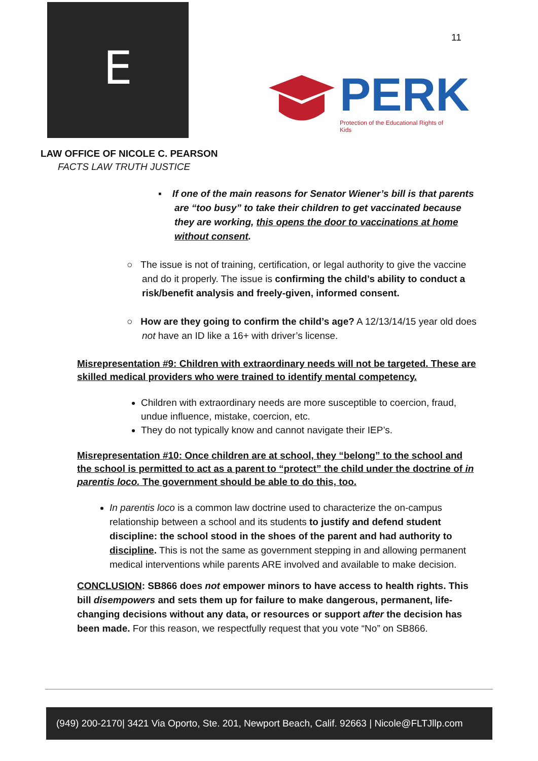E
11
PERK
Protection of the Educational Rights of Kids
LAW OFFICE OF NICOLE C. PEARSON
FACTS LAW TRUTH JUSTICE
▪ If one of the main reasons for Senator Wiener’s bill is that parents are “too busy” to take their children to get vaccinated because they are working, this opens the door to vaccinations at home without consent.
○ The issue is not of training, certification, or legal authority to give the vaccine and do it properly. The issue is confirming the child’s ability to conduct a risk/benefit analysis and freely-given, informed consent.
○ How are they going to confirm the child’s age? A 12/13/14/15 year old does not have an ID like a 16+ with driver’s license.
Misrepresentation #9: Children with extraordinary needs will not be targeted. These are skilled medical providers who were trained to identify mental competency.
Children with extraordinary needs are more susceptible to coercion, fraud, undue influence, mistake, coercion, etc.
They do not typically know and cannot navigate their IEP’s.
Misrepresentation #10: Once children are at school, they “belong” to the school and the school is permitted to act as a parent to “protect” the child under the doctrine of in parentis loco. The government should be able to do this, too.
In parentis loco is a common law doctrine used to characterize the on-campus relationship between a school and its students to justify and defend student discipline: the school stood in the shoes of the parent and had authority to discipline. This is not the same as government stepping in and allowing permanent medical interventions while parents ARE involved and available to make decision.
CONCLUSION: SB866 does not empower minors to have access to health rights. This bill disempowers and sets them up for failure to make dangerous, permanent, life-changing decisions without any data, or resources or support after the decision has been made. For this reason, we respectfully request that you vote “No” on SB866.
(949) 200-2170| 3421 Via Oporto, Ste. 201, Newport Beach, Calif. 92663 | Nicole@FLTJllp.com